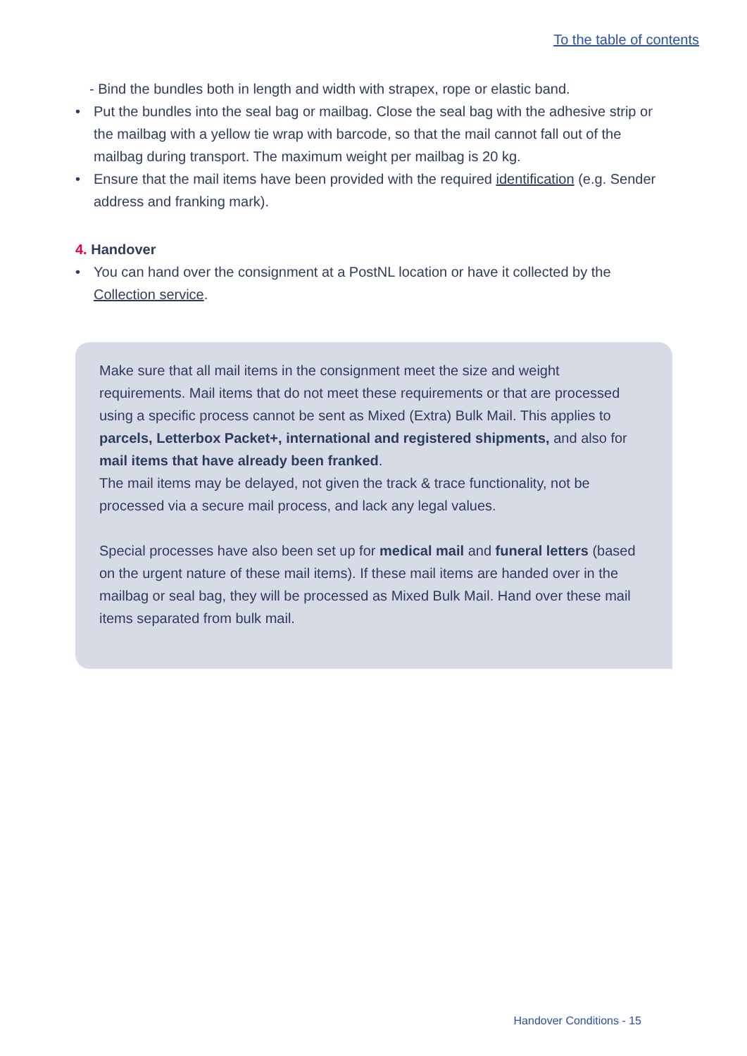To the table of contents
- Bind the bundles both in length and width with strapex, rope or elastic band.
• Put the bundles into the seal bag or mailbag. Close the seal bag with the adhesive strip or the mailbag with a yellow tie wrap with barcode, so that the mail cannot fall out of the mailbag during transport. The maximum weight per mailbag is 20 kg.
• Ensure that the mail items have been provided with the required identification (e.g. Sender address and franking mark).
4. Handover
• You can hand over the consignment at a PostNL location or have it collected by the Collection service.
Make sure that all mail items in the consignment meet the size and weight requirements. Mail items that do not meet these requirements or that are processed using a specific process cannot be sent as Mixed (Extra) Bulk Mail. This applies to parcels, Letterbox Packet+, international and registered shipments, and also for mail items that have already been franked.
The mail items may be delayed, not given the track & trace functionality, not be processed via a secure mail process, and lack any legal values.
Special processes have also been set up for medical mail and funeral letters (based on the urgent nature of these mail items). If these mail items are handed over in the mailbag or seal bag, they will be processed as Mixed Bulk Mail. Hand over these mail items separated from bulk mail.
Handover Conditions - 15